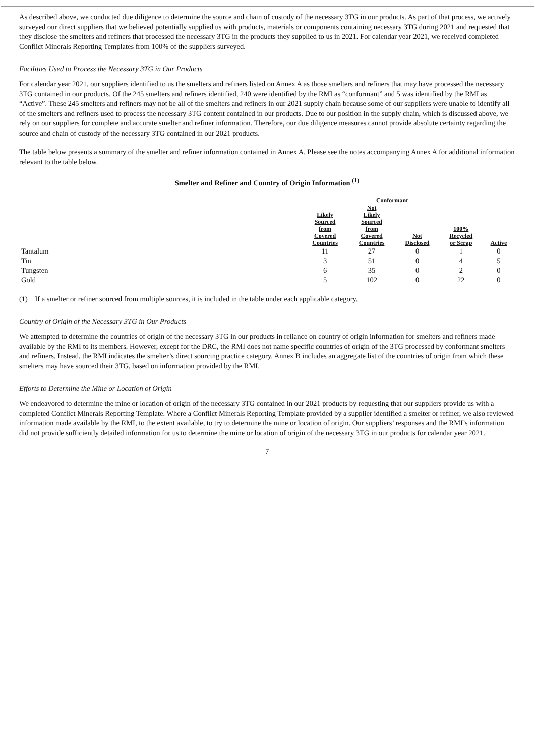As described above, we conducted due diligence to determine the source and chain of custody of the necessary 3TG in our products. As part of that process, we actively surveyed our direct suppliers that we believed potentially supplied us with products, materials or components containing necessary 3TG during 2021 and requested that they disclose the smelters and refiners that processed the necessary 3TG in the products they supplied to us in 2021. For calendar year 2021, we received completed Conflict Minerals Reporting Templates from 100% of the suppliers surveyed.
Facilities Used to Process the Necessary 3TG in Our Products
For calendar year 2021, our suppliers identified to us the smelters and refiners listed on Annex A as those smelters and refiners that may have processed the necessary 3TG contained in our products. Of the 245 smelters and refiners identified, 240 were identified by the RMI as “conformant” and 5 was identified by the RMI as “Active”. These 245 smelters and refiners may not be all of the smelters and refiners in our 2021 supply chain because some of our suppliers were unable to identify all of the smelters and refiners used to process the necessary 3TG content contained in our products. Due to our position in the supply chain, which is discussed above, we rely on our suppliers for complete and accurate smelter and refiner information. Therefore, our due diligence measures cannot provide absolute certainty regarding the source and chain of custody of the necessary 3TG contained in our 2021 products.
The table below presents a summary of the smelter and refiner information contained in Annex A. Please see the notes accompanying Annex A for additional information relevant to the table below.
Smelter and Refiner and Country of Origin Information <sup>(1)</sup>
| | Conformant | | | | |
| --- | --- | --- | --- | --- | --- |
| | Likely Sourced from Covered Countries | Not Likely Sourced from Covered Countries | Not Disclosed | 100% Recycled or Scrap | Active |
| Tantalum | 11 | 27 | 0 | 1 | 0 |
| Tin | 3 | 51 | 0 | 4 | 5 |
| Tungsten | 6 | 35 | 0 | 2 | 0 |
| Gold | 5 | 102 | 0 | 22 | 0 |
(1) If a smelter or refiner sourced from multiple sources, it is included in the table under each applicable category.
Country of Origin of the Necessary 3TG in Our Products
We attempted to determine the countries of origin of the necessary 3TG in our products in reliance on country of origin information for smelters and refiners made available by the RMI to its members. However, except for the DRC, the RMI does not name specific countries of origin of the 3TG processed by conformant smelters and refiners. Instead, the RMI indicates the smelter’s direct sourcing practice category. Annex B includes an aggregate list of the countries of origin from which these smelters may have sourced their 3TG, based on information provided by the RMI.
Efforts to Determine the Mine or Location of Origin
We endeavored to determine the mine or location of origin of the necessary 3TG contained in our 2021 products by requesting that our suppliers provide us with a completed Conflict Minerals Reporting Template. Where a Conflict Minerals Reporting Template provided by a supplier identified a smelter or refiner, we also reviewed information made available by the RMI, to the extent available, to try to determine the mine or location of origin. Our suppliers’ responses and the RMI’s information did not provide sufficiently detailed information for us to determine the mine or location of origin of the necessary 3TG in our products for calendar year 2021.
7